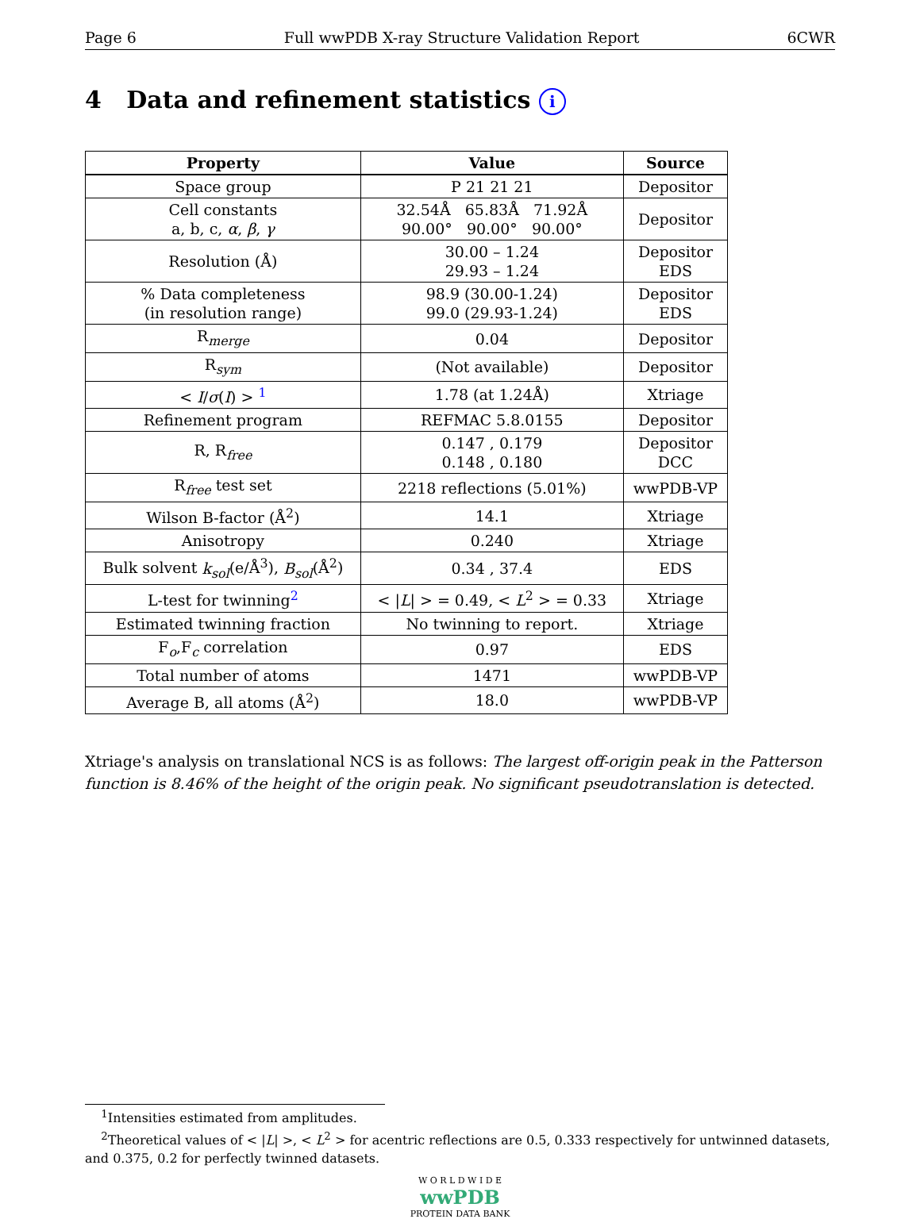Page 6 Full wwPDB X-ray Structure Validation Report 6CWR
4 Data and refinement statistics i
| Property | Value | Source |
| --- | --- | --- |
| Space group | P 21 21 21 | Depositor |
| Cell constants a, b, c, α , β , γ | 32.54Å 65.83Å 71.92Å 90.00° 90.00° 90.00° | Depositor |
| Resolution (Å) | 30.00 – 1.24 29.93 – 1.24 | Depositor EDS |
| % Data completeness (in resolution range) | 98.9 (30.00-1.24) 99.0 (29.93-1.24) | Depositor EDS |
| R<sub>merge</sub> | 0.04 | Depositor |
| R<sub>sym</sub> | (Not available) | Depositor |
| < I / σ ( I ) > <sup>1</sup> | 1.78 (at 1.24Å) | Xtriage |
| Refinement program | REFMAC 5.8.0155 | Depositor |
| R, R<sub>free</sub> | 0.147 , 0.179 0.148 , 0.180 | Depositor DCC |
| R<sub>free</sub> test set | 2218 reflections (5.01%) | wwPDB-VP |
| Wilson B-factor (Å<sup>2</sup>) | 14.1 | Xtriage |
| Anisotropy | 0.240 | Xtriage |
| Bulk solvent k<sub>sol</sub> (e/Å<sup>3</sup>), B<sub>sol</sub> (Å<sup>2</sup>) | 0.34 , 37.4 | EDS |
| L-test for twinning<sup>2</sup> | < / L / > = 0.49, < L<sup>2</sup> > = 0.33 | Xtriage |
| Estimated twinning fraction | No twinning to report. | Xtriage |
| F<sub>o</sub>,F<sub>c</sub> correlation | 0.97 | EDS |
| Total number of atoms | 1471 | wwPDB-VP |
| Average B, all atoms (Å<sup>2</sup>) | 18.0 | wwPDB-VP |
Xtriage's analysis on translational NCS is as follows: The largest off-origin peak in the Patterson function is 8.46% of the height of the origin peak. No significant pseudotranslation is detected.
<sup>1</sup> Intensities estimated from amplitudes.
<sup>2</sup> Theoretical values of < |L| >, < L<sup>2</sup> > for acentric reflections are 0.5, 0.333 respectively for untwinned datasets, and 0.375, 0.2 for perfectly twinned datasets.
W O R L D W I D E
wwPDB
PROTEIN DATA BANK